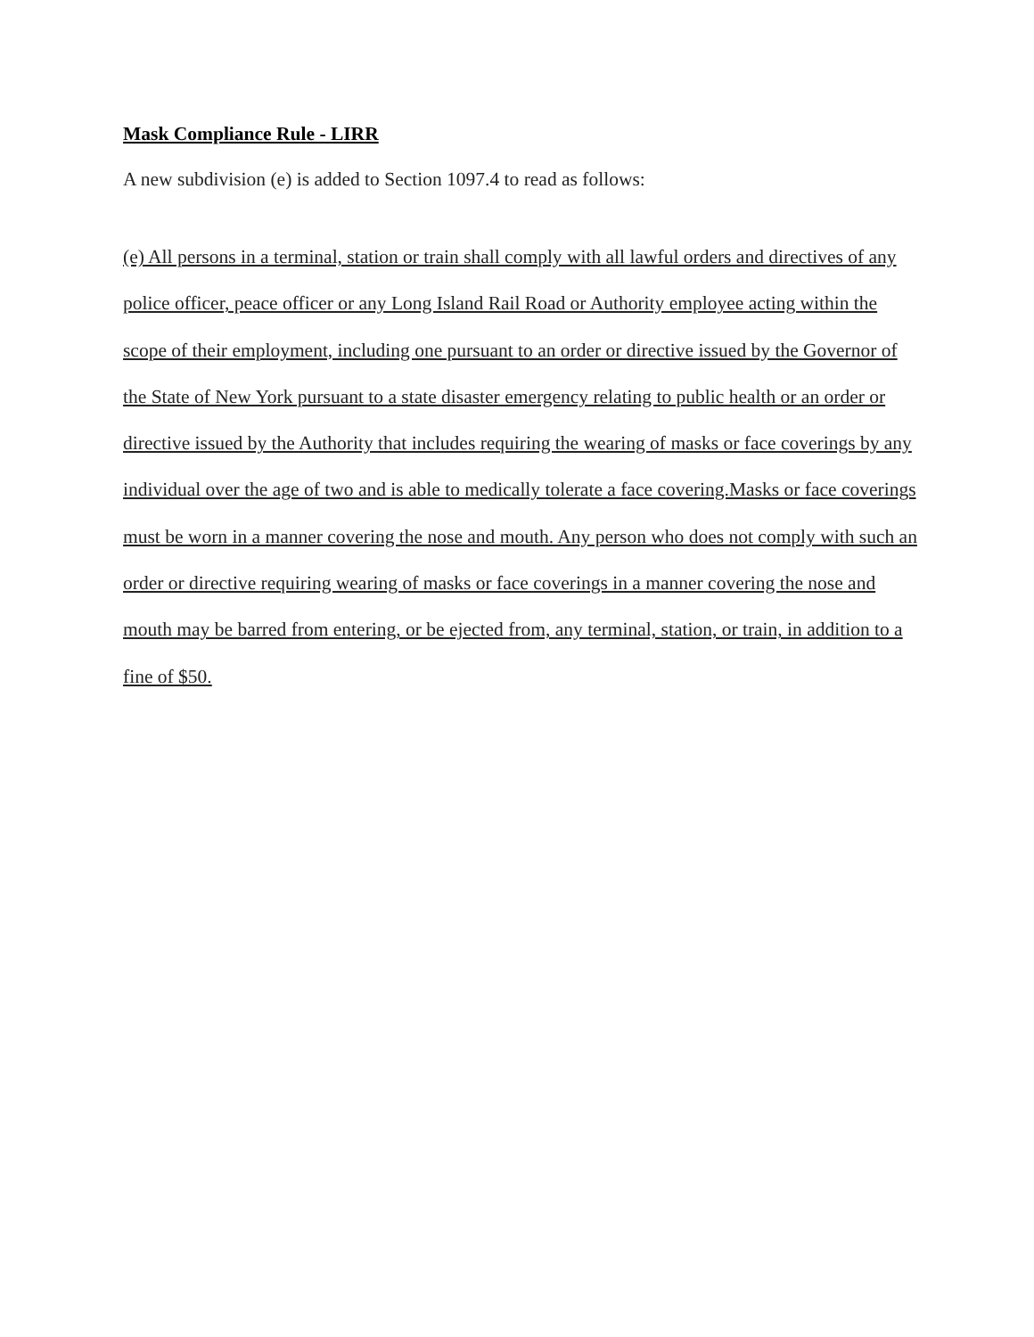Mask Compliance Rule - LIRR
A new subdivision (e) is added to Section 1097.4 to read as follows:
(e) All persons in a terminal, station or train shall comply with all lawful orders and directives of any police officer, peace officer or any Long Island Rail Road or Authority employee acting within the scope of their employment, including one pursuant to an order or directive issued by the Governor of the State of New York pursuant to a state disaster emergency relating to public health or an order or directive issued by the Authority that includes requiring the wearing of masks or face coverings by any individual over the age of two and is able to medically tolerate a face covering.Masks or face coverings must be worn in a manner covering the nose and mouth. Any person who does not comply with such an order or directive requiring wearing of masks or face coverings in a manner covering the nose and mouth may be barred from entering, or be ejected from, any terminal, station, or train, in addition to a fine of $50.